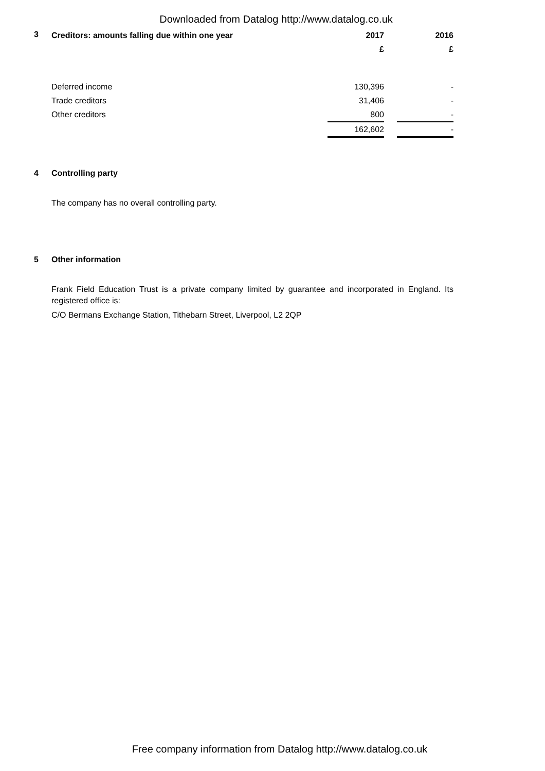Downloaded from Datalog http://www.datalog.co.uk
3
| Creditors: amounts falling due within one year | 2017 | | 2016 |
| --- | --- | --- | --- |
| | £ | | £ |
| Deferred income | 130,396 | | - |
| Trade creditors | 31,406 | | - |
| Other creditors | 800 | | - |
| | 162,602 | | - |
4
Controlling party
The company has no overall controlling party.
5
Other information
Frank Field Education Trust is a private company limited by guarantee and incorporated in England. Its registered office is:
C/O Bermans Exchange Station, Tithebarn Street, Liverpool, L2 2QP
Free company information from Datalog http://www.datalog.co.uk